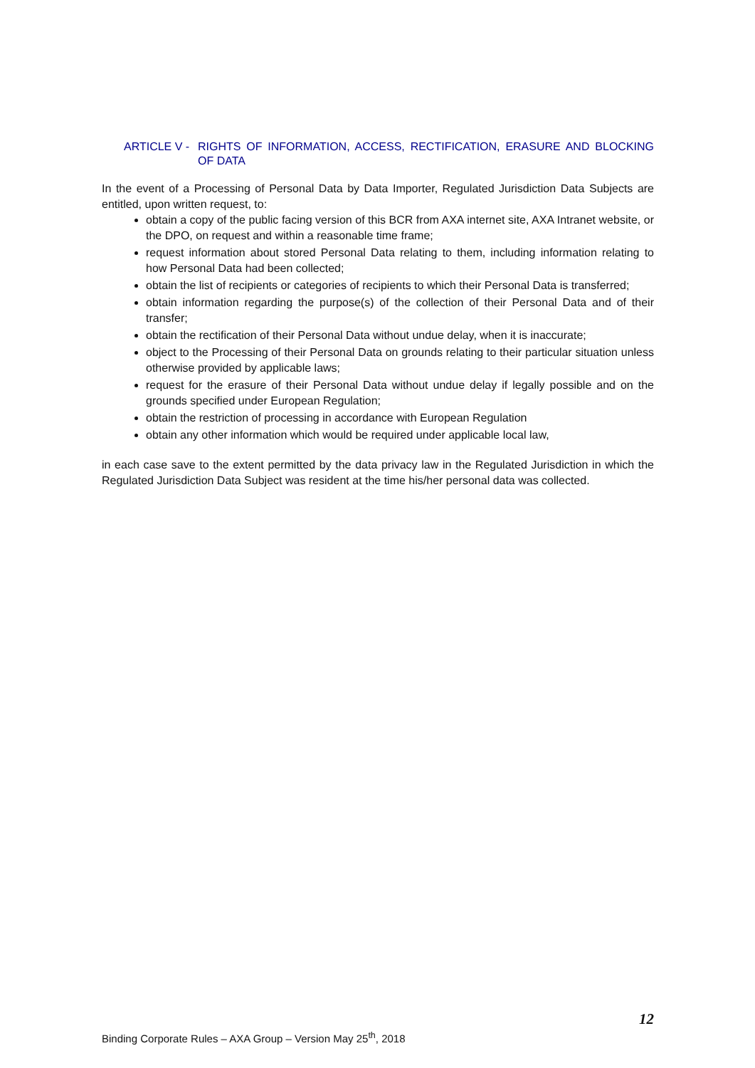ARTICLE V -
RIGHTS OF INFORMATION, ACCESS, RECTIFICATION, ERASURE AND BLOCKING OF DATA
In the event of a Processing of Personal Data by Data Importer, Regulated Jurisdiction Data Subjects are entitled, upon written request, to:
obtain a copy of the public facing version of this BCR from AXA internet site, AXA Intranet website, or the DPO, on request and within a reasonable time frame;
request information about stored Personal Data relating to them, including information relating to how Personal Data had been collected;
obtain the list of recipients or categories of recipients to which their Personal Data is transferred;
obtain information regarding the purpose(s) of the collection of their Personal Data and of their transfer;
obtain the rectification of their Personal Data without undue delay, when it is inaccurate;
object to the Processing of their Personal Data on grounds relating to their particular situation unless otherwise provided by applicable laws;
request for the erasure of their Personal Data without undue delay if legally possible and on the grounds specified under European Regulation;
obtain the restriction of processing in accordance with European Regulation
obtain any other information which would be required under applicable local law,
in each case save to the extent permitted by the data privacy law in the Regulated Jurisdiction in which the Regulated Jurisdiction Data Subject was resident at the time his/her personal data was collected.
12
Binding Corporate Rules – AXA Group – Version May 25<sup>th</sup>, 2018